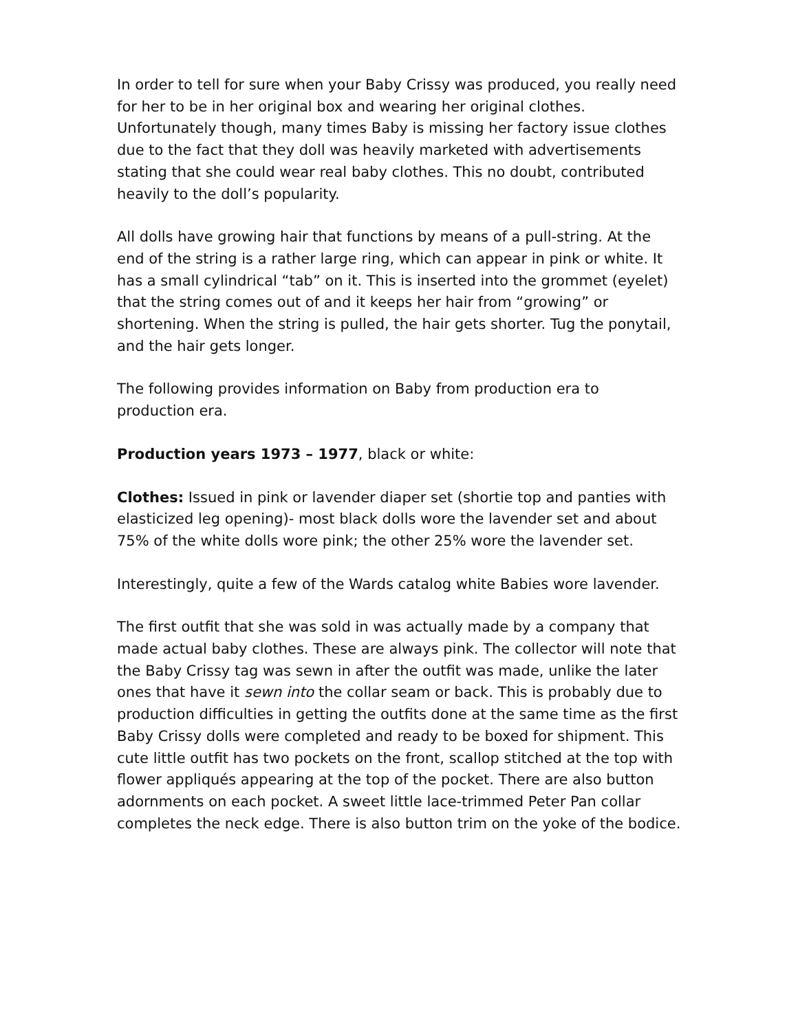In order to tell for sure when your Baby Crissy was produced, you really need for her to be in her original box and wearing her original clothes. Unfortunately though, many times Baby is missing her factory issue clothes due to the fact that they doll was heavily marketed with advertisements stating that she could wear real baby clothes. This no doubt, contributed heavily to the doll’s popularity.
All dolls have growing hair that functions by means of a pull-string. At the end of the string is a rather large ring, which can appear in pink or white. It has a small cylindrical “tab” on it. This is inserted into the grommet (eyelet) that the string comes out of and it keeps her hair from “growing” or shortening. When the string is pulled, the hair gets shorter. Tug the ponytail, and the hair gets longer.
The following provides information on Baby from production era to production era.
Production years 1973 – 1977, black or white:
Clothes: Issued in pink or lavender diaper set (shortie top and panties with elasticized leg opening)- most black dolls wore the lavender set and about 75% of the white dolls wore pink; the other 25% wore the lavender set.
Interestingly, quite a few of the Wards catalog white Babies wore lavender.
The first outfit that she was sold in was actually made by a company that made actual baby clothes. These are always pink. The collector will note that the Baby Crissy tag was sewn in after the outfit was made, unlike the later ones that have it sewn into the collar seam or back. This is probably due to production difficulties in getting the outfits done at the same time as the first Baby Crissy dolls were completed and ready to be boxed for shipment. This cute little outfit has two pockets on the front, scallop stitched at the top with flower appliqués appearing at the top of the pocket. There are also button adornments on each pocket. A sweet little lace-trimmed Peter Pan collar completes the neck edge. There is also button trim on the yoke of the bodice.